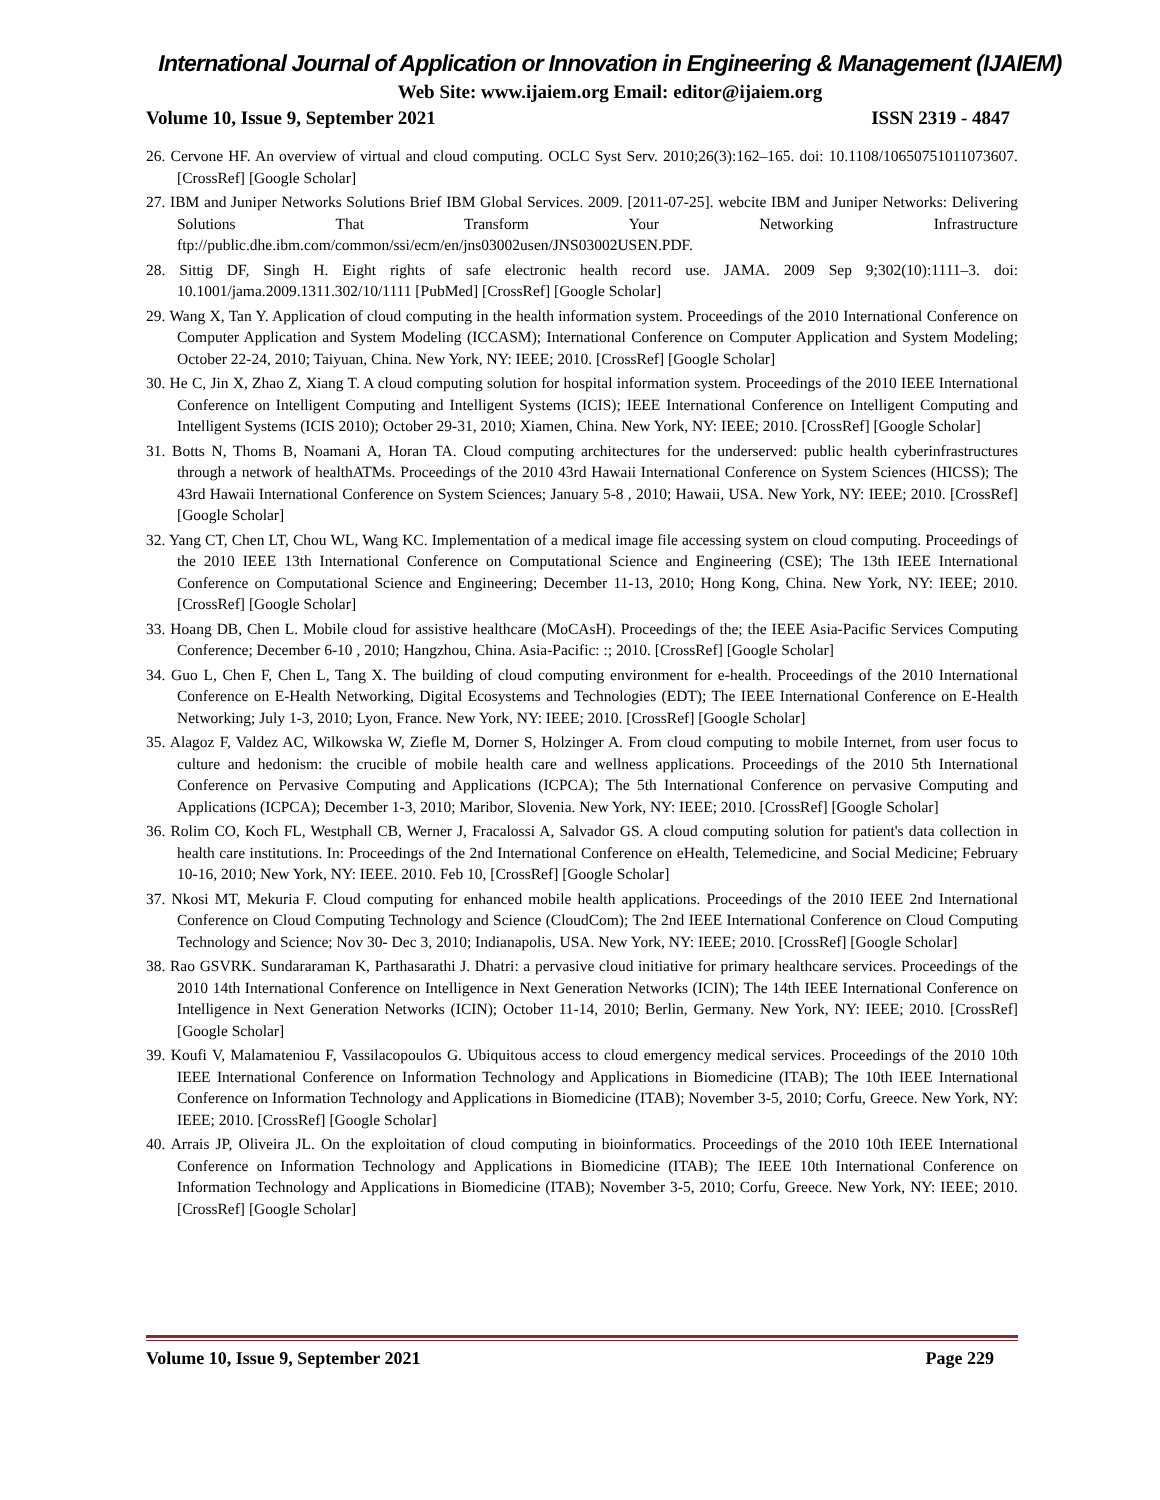International Journal of Application or Innovation in Engineering & Management (IJAIEM)
Web Site: www.ijaiem.org Email: editor@ijaiem.org
Volume 10, Issue 9, September 2021 ISSN 2319 - 4847
26. Cervone HF. An overview of virtual and cloud computing. OCLC Syst Serv. 2010;26(3):162–165. doi: 10.1108/10650751011073607. [CrossRef] [Google Scholar]
27. IBM and Juniper Networks Solutions Brief IBM Global Services. 2009. [2011-07-25]. webcite IBM and Juniper Networks: Delivering Solutions That Transform Your Networking Infrastructure ftp://public.dhe.ibm.com/common/ssi/ecm/en/jns03002usen/JNS03002USEN.PDF.
28. Sittig DF, Singh H. Eight rights of safe electronic health record use. JAMA. 2009 Sep 9;302(10):1111–3. doi: 10.1001/jama.2009.1311.302/10/1111 [PubMed] [CrossRef] [Google Scholar]
29. Wang X, Tan Y. Application of cloud computing in the health information system. Proceedings of the 2010 International Conference on Computer Application and System Modeling (ICCASM); International Conference on Computer Application and System Modeling; October 22-24, 2010; Taiyuan, China. New York, NY: IEEE; 2010. [CrossRef] [Google Scholar]
30. He C, Jin X, Zhao Z, Xiang T. A cloud computing solution for hospital information system. Proceedings of the 2010 IEEE International Conference on Intelligent Computing and Intelligent Systems (ICIS); IEEE International Conference on Intelligent Computing and Intelligent Systems (ICIS 2010); October 29-31, 2010; Xiamen, China. New York, NY: IEEE; 2010. [CrossRef] [Google Scholar]
31. Botts N, Thoms B, Noamani A, Horan TA. Cloud computing architectures for the underserved: public health cyberinfrastructures through a network of healthATMs. Proceedings of the 2010 43rd Hawaii International Conference on System Sciences (HICSS); The 43rd Hawaii International Conference on System Sciences; January 5-8 , 2010; Hawaii, USA. New York, NY: IEEE; 2010. [CrossRef] [Google Scholar]
32. Yang CT, Chen LT, Chou WL, Wang KC. Implementation of a medical image file accessing system on cloud computing. Proceedings of the 2010 IEEE 13th International Conference on Computational Science and Engineering (CSE); The 13th IEEE International Conference on Computational Science and Engineering; December 11-13, 2010; Hong Kong, China. New York, NY: IEEE; 2010. [CrossRef] [Google Scholar]
33. Hoang DB, Chen L. Mobile cloud for assistive healthcare (MoCAsH). Proceedings of the; the IEEE Asia-Pacific Services Computing Conference; December 6-10 , 2010; Hangzhou, China. Asia-Pacific: :; 2010. [CrossRef] [Google Scholar]
34. Guo L, Chen F, Chen L, Tang X. The building of cloud computing environment for e-health. Proceedings of the 2010 International Conference on E-Health Networking, Digital Ecosystems and Technologies (EDT); The IEEE International Conference on E-Health Networking; July 1-3, 2010; Lyon, France. New York, NY: IEEE; 2010. [CrossRef] [Google Scholar]
35. Alagoz F, Valdez AC, Wilkowska W, Ziefle M, Dorner S, Holzinger A. From cloud computing to mobile Internet, from user focus to culture and hedonism: the crucible of mobile health care and wellness applications. Proceedings of the 2010 5th International Conference on Pervasive Computing and Applications (ICPCA); The 5th International Conference on pervasive Computing and Applications (ICPCA); December 1-3, 2010; Maribor, Slovenia. New York, NY: IEEE; 2010. [CrossRef] [Google Scholar]
36. Rolim CO, Koch FL, Westphall CB, Werner J, Fracalossi A, Salvador GS. A cloud computing solution for patient's data collection in health care institutions. In: Proceedings of the 2nd International Conference on eHealth, Telemedicine, and Social Medicine; February 10-16, 2010; New York, NY: IEEE. 2010. Feb 10, [CrossRef] [Google Scholar]
37. Nkosi MT, Mekuria F. Cloud computing for enhanced mobile health applications. Proceedings of the 2010 IEEE 2nd International Conference on Cloud Computing Technology and Science (CloudCom); The 2nd IEEE International Conference on Cloud Computing Technology and Science; Nov 30- Dec 3, 2010; Indianapolis, USA. New York, NY: IEEE; 2010. [CrossRef] [Google Scholar]
38. Rao GSVRK. Sundararaman K, Parthasarathi J. Dhatri: a pervasive cloud initiative for primary healthcare services. Proceedings of the 2010 14th International Conference on Intelligence in Next Generation Networks (ICIN); The 14th IEEE International Conference on Intelligence in Next Generation Networks (ICIN); October 11-14, 2010; Berlin, Germany. New York, NY: IEEE; 2010. [CrossRef] [Google Scholar]
39. Koufi V, Malamateniou F, Vassilacopoulos G. Ubiquitous access to cloud emergency medical services. Proceedings of the 2010 10th IEEE International Conference on Information Technology and Applications in Biomedicine (ITAB); The 10th IEEE International Conference on Information Technology and Applications in Biomedicine (ITAB); November 3-5, 2010; Corfu, Greece. New York, NY: IEEE; 2010. [CrossRef] [Google Scholar]
40. Arrais JP, Oliveira JL. On the exploitation of cloud computing in bioinformatics. Proceedings of the 2010 10th IEEE International Conference on Information Technology and Applications in Biomedicine (ITAB); The IEEE 10th International Conference on Information Technology and Applications in Biomedicine (ITAB); November 3-5, 2010; Corfu, Greece. New York, NY: IEEE; 2010. [CrossRef] [Google Scholar]
Volume 10, Issue 9, September 2021 Page 229